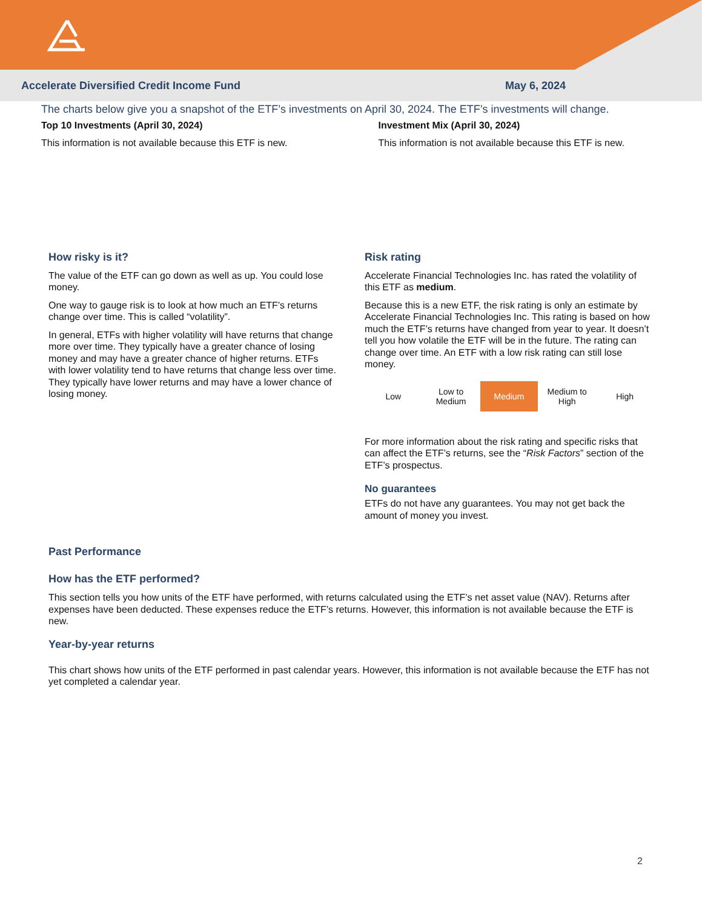Accelerate Diversified Credit Income Fund May 6, 2024
The charts below give you a snapshot of the ETF’s investments on April 30, 2024. The ETF’s investments will change.
Top 10 Investments (April 30, 2024)
This information is not available because this ETF is new.
Investment Mix (April 30, 2024)
This information is not available because this ETF is new.
How risky is it?
The value of the ETF can go down as well as up. You could lose money.
One way to gauge risk is to look at how much an ETF’s returns change over time. This is called “volatility”.
In general, ETFs with higher volatility will have returns that change more over time. They typically have a greater chance of losing money and may have a greater chance of higher returns. ETFs with lower volatility tend to have returns that change less over time. They typically have lower returns and may have a lower chance of losing money.
Risk rating
Accelerate Financial Technologies Inc. has rated the volatility of this ETF as medium.
Because this is a new ETF, the risk rating is only an estimate by Accelerate Financial Technologies Inc. This rating is based on how much the ETF’s returns have changed from year to year. It doesn’t tell you how volatile the ETF will be in the future. The rating can change over time. An ETF with a low risk rating can still lose money.
| Low | Low to Medium | Medium | Medium to High | High |
For more information about the risk rating and specific risks that can affect the ETF’s returns, see the “Risk Factors” section of the ETF’s prospectus.
No guarantees
ETFs do not have any guarantees. You may not get back the amount of money you invest.
Past Performance
How has the ETF performed?
This section tells you how units of the ETF have performed, with returns calculated using the ETF’s net asset value (NAV). Returns after expenses have been deducted. These expenses reduce the ETF’s returns. However, this information is not available because the ETF is new.
Year-by-year returns
This chart shows how units of the ETF performed in past calendar years. However, this information is not available because the ETF has not yet completed a calendar year.
2